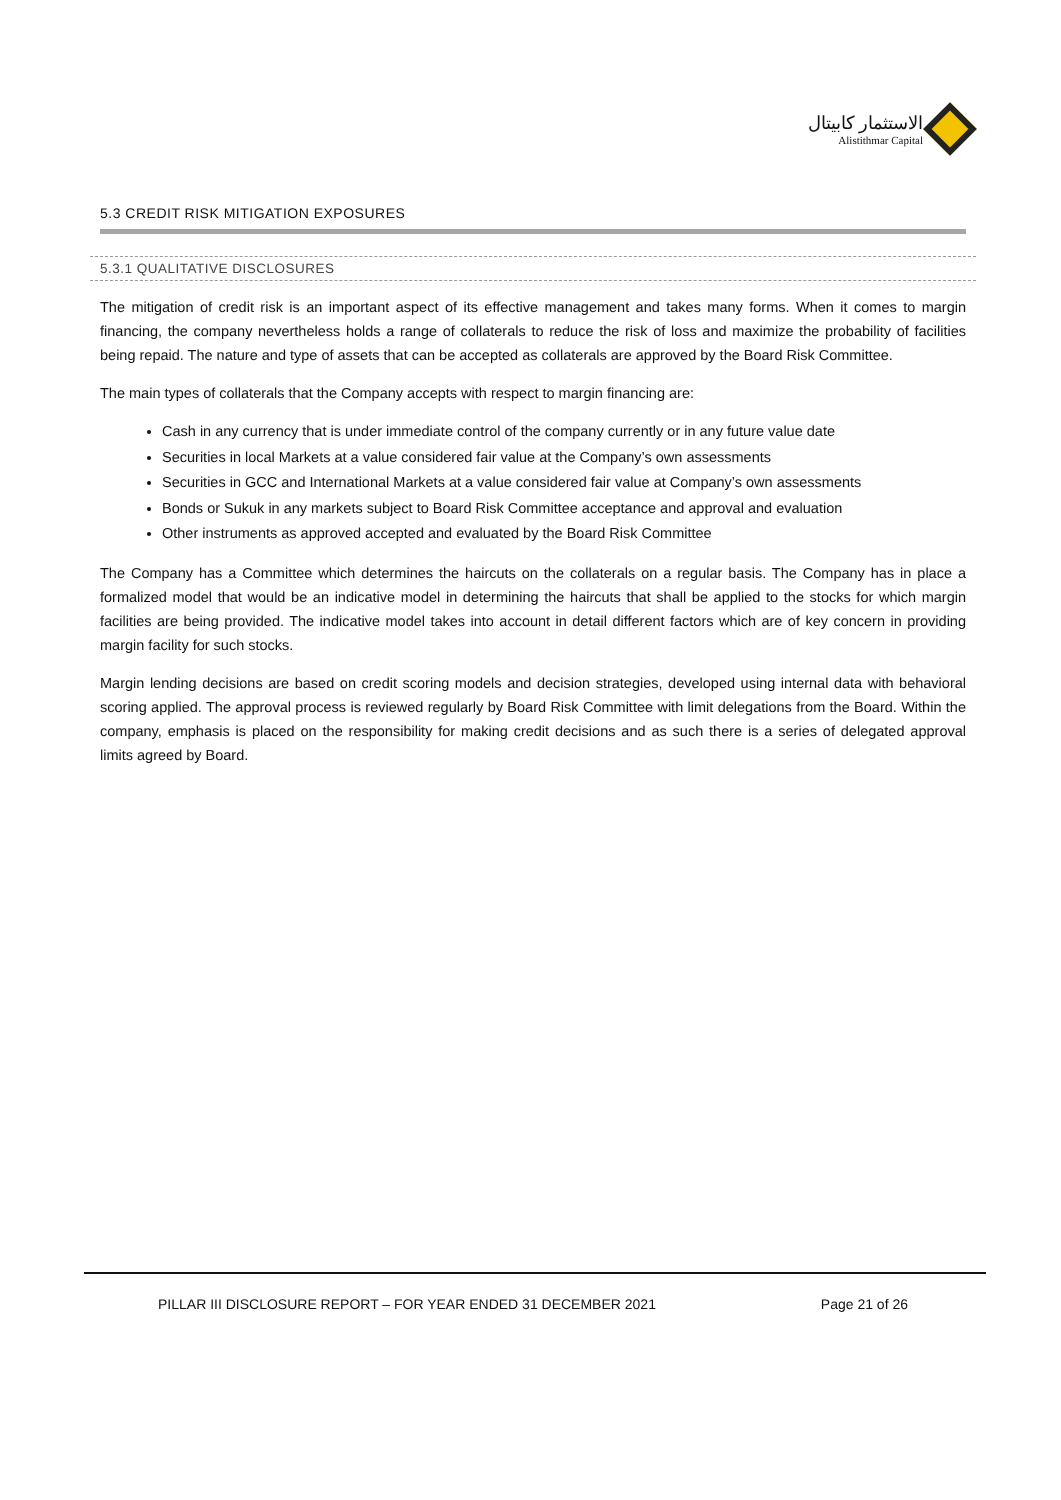الاستثمار كابيتال
Alistithmar Capital
5.3 CREDIT RISK MITIGATION EXPOSURES
5.3.1 QUALITATIVE DISCLOSURES
The mitigation of credit risk is an important aspect of its effective management and takes many forms. When it comes to margin financing, the company nevertheless holds a range of collaterals to reduce the risk of loss and maximize the probability of facilities being repaid. The nature and type of assets that can be accepted as collaterals are approved by the Board Risk Committee.
The main types of collaterals that the Company accepts with respect to margin financing are:
Cash in any currency that is under immediate control of the company currently or in any future value date
Securities in local Markets at a value considered fair value at the Company’s own assessments
Securities in GCC and International Markets at a value considered fair value at Company’s own assessments
Bonds or Sukuk in any markets subject to Board Risk Committee acceptance and approval and evaluation
Other instruments as approved accepted and evaluated by the Board Risk Committee
The Company has a Committee which determines the haircuts on the collaterals on a regular basis. The Company has in place a formalized model that would be an indicative model in determining the haircuts that shall be applied to the stocks for which margin facilities are being provided. The indicative model takes into account in detail different factors which are of key concern in providing margin facility for such stocks.
Margin lending decisions are based on credit scoring models and decision strategies, developed using internal data with behavioral scoring applied. The approval process is reviewed regularly by Board Risk Committee with limit delegations from the Board. Within the company, emphasis is placed on the responsibility for making credit decisions and as such there is a series of delegated approval limits agreed by Board.
PILLAR III DISCLOSURE REPORT – FOR YEAR ENDED 31 DECEMBER 2021 Page 21 of 26